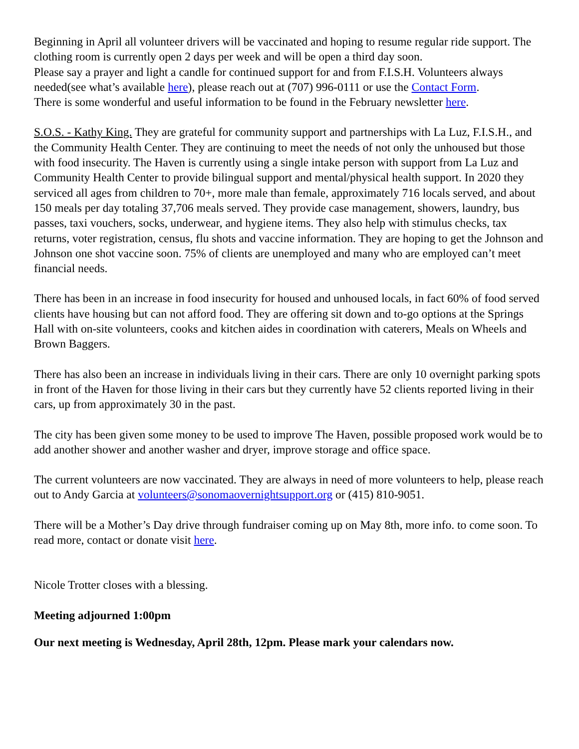Beginning in April all volunteer drivers will be vaccinated and hoping to resume regular ride support. The clothing room is currently open 2 days per week and will be open a third day soon.
Please say a prayer and light a candle for continued support for and from F.I.S.H. Volunteers always needed(see what’s available here), please reach out at (707) 996-0111 or use the Contact Form.
There is some wonderful and useful information to be found in the February newsletter here.
S.O.S. - Kathy King. They are grateful for community support and partnerships with La Luz, F.I.S.H., and the Community Health Center. They are continuing to meet the needs of not only the unhoused but those with food insecurity. The Haven is currently using a single intake person with support from La Luz and Community Health Center to provide bilingual support and mental/physical health support. In 2020 they serviced all ages from children to 70+, more male than female, approximately 716 locals served, and about 150 meals per day totaling 37,706 meals served. They provide case management, showers, laundry, bus passes, taxi vouchers, socks, underwear, and hygiene items. They also help with stimulus checks, tax returns, voter registration, census, flu shots and vaccine information. They are hoping to get the Johnson and Johnson one shot vaccine soon. 75% of clients are unemployed and many who are employed can’t meet financial needs.
There has been in an increase in food insecurity for housed and unhoused locals, in fact 60% of food served clients have housing but can not afford food. They are offering sit down and to-go options at the Springs Hall with on-site volunteers, cooks and kitchen aides in coordination with caterers, Meals on Wheels and Brown Baggers.
There has also been an increase in individuals living in their cars. There are only 10 overnight parking spots in front of the Haven for those living in their cars but they currently have 52 clients reported living in their cars, up from approximately 30 in the past.
The city has been given some money to be used to improve The Haven, possible proposed work would be to add another shower and another washer and dryer, improve storage and office space.
The current volunteers are now vaccinated. They are always in need of more volunteers to help, please reach out to Andy Garcia at volunteers@sonomaovernightsupport.org or (415) 810-9051.
There will be a Mother’s Day drive through fundraiser coming up on May 8th, more info. to come soon. To read more, contact or donate visit here.
Nicole Trotter closes with a blessing.
Meeting adjourned 1:00pm
Our next meeting is Wednesday, April 28th, 12pm. Please mark your calendars now.